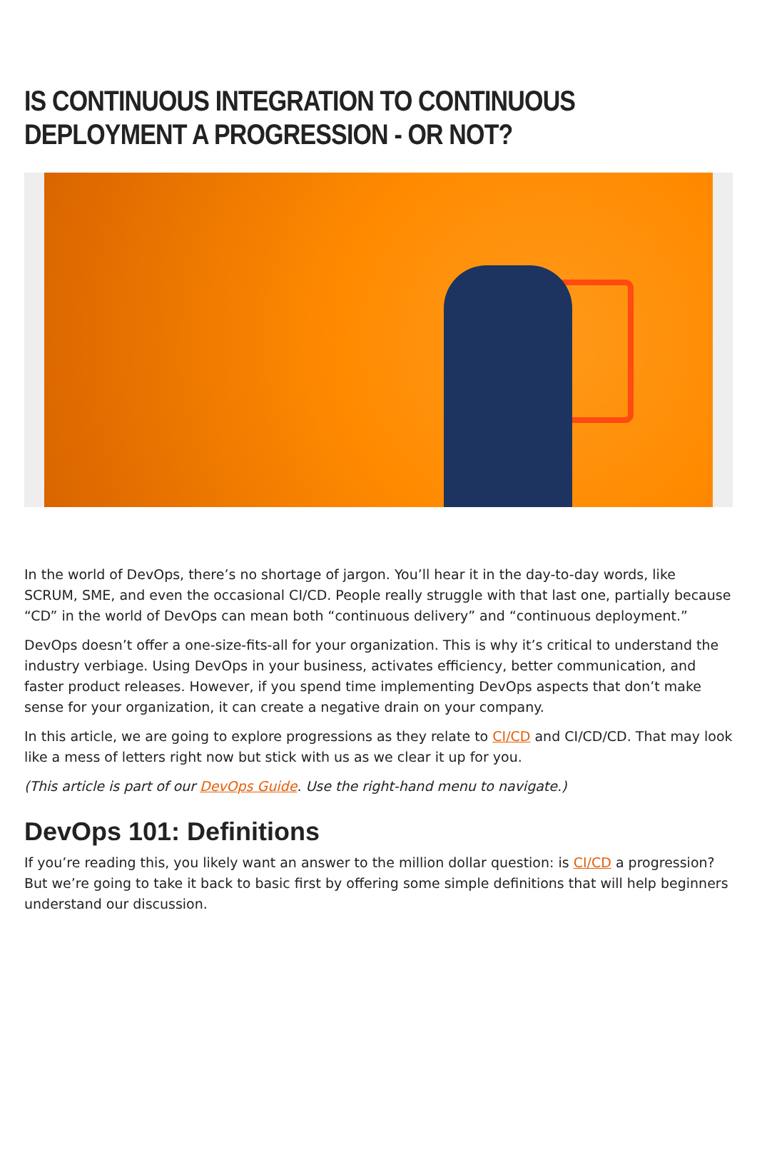IS CONTINUOUS INTEGRATION TO CONTINUOUS DEPLOYMENT A PROGRESSION - OR NOT?
In the world of DevOps, there’s no shortage of jargon. You’ll hear it in the day-to-day words, like SCRUM, SME, and even the occasional CI/CD. People really struggle with that last one, partially because “CD” in the world of DevOps can mean both “continuous delivery” and “continuous deployment.”
DevOps doesn’t offer a one-size-fits-all for your organization. This is why it’s critical to understand the industry verbiage. Using DevOps in your business, activates efficiency, better communication, and faster product releases. However, if you spend time implementing DevOps aspects that don’t make sense for your organization, it can create a negative drain on your company.
In this article, we are going to explore progressions as they relate to CI/CD and CI/CD/CD. That may look like a mess of letters right now but stick with us as we clear it up for you.
(This article is part of our DevOps Guide. Use the right-hand menu to navigate.)
DevOps 101: Definitions
If you’re reading this, you likely want an answer to the million dollar question: is CI/CD a progression? But we’re going to take it back to basic first by offering some simple definitions that will help beginners understand our discussion.